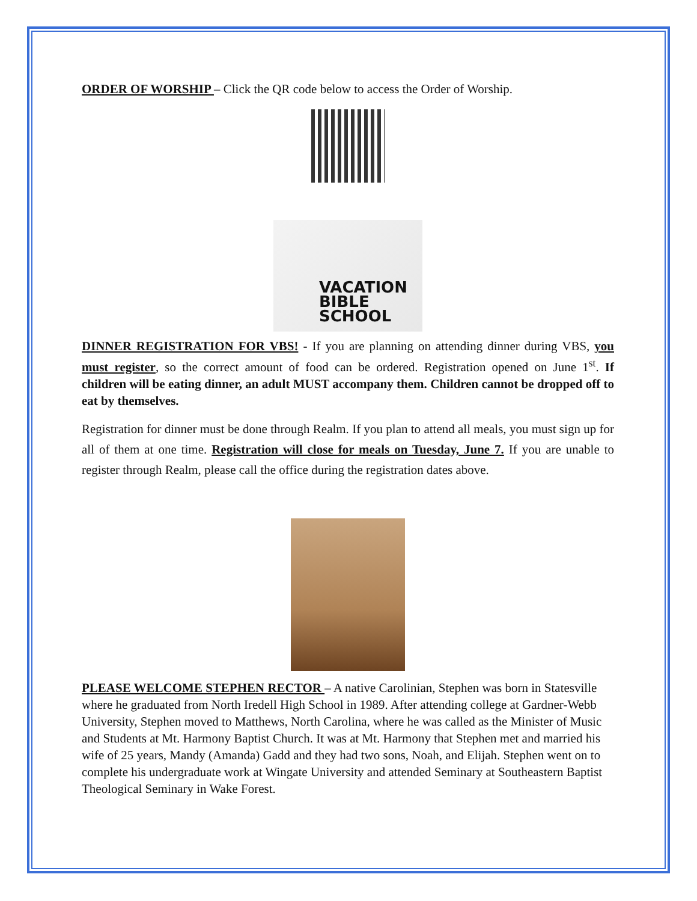ORDER OF WORSHIP – Click the QR code below to access the Order of Worship.
VACATION
BIBLE
SCHOOL
DINNER REGISTRATION FOR VBS! - If you are planning on attending dinner during VBS, you must register, so the correct amount of food can be ordered. Registration opened on June 1<sup>st</sup>. If children will be eating dinner, an adult MUST accompany them. Children cannot be dropped off to eat by themselves.
Registration for dinner must be done through Realm. If you plan to attend all meals, you must sign up for all of them at one time. Registration will close for meals on Tuesday, June 7. If you are unable to register through Realm, please call the office during the registration dates above.
PLEASE WELCOME STEPHEN RECTOR – A native Carolinian, Stephen was born in Statesville where he graduated from North Iredell High School in 1989. After attending college at Gardner-Webb University, Stephen moved to Matthews, North Carolina, where he was called as the Minister of Music and Students at Mt. Harmony Baptist Church. It was at Mt. Harmony that Stephen met and married his wife of 25 years, Mandy (Amanda) Gadd and they had two sons, Noah, and Elijah. Stephen went on to complete his undergraduate work at Wingate University and attended Seminary at Southeastern Baptist Theological Seminary in Wake Forest.